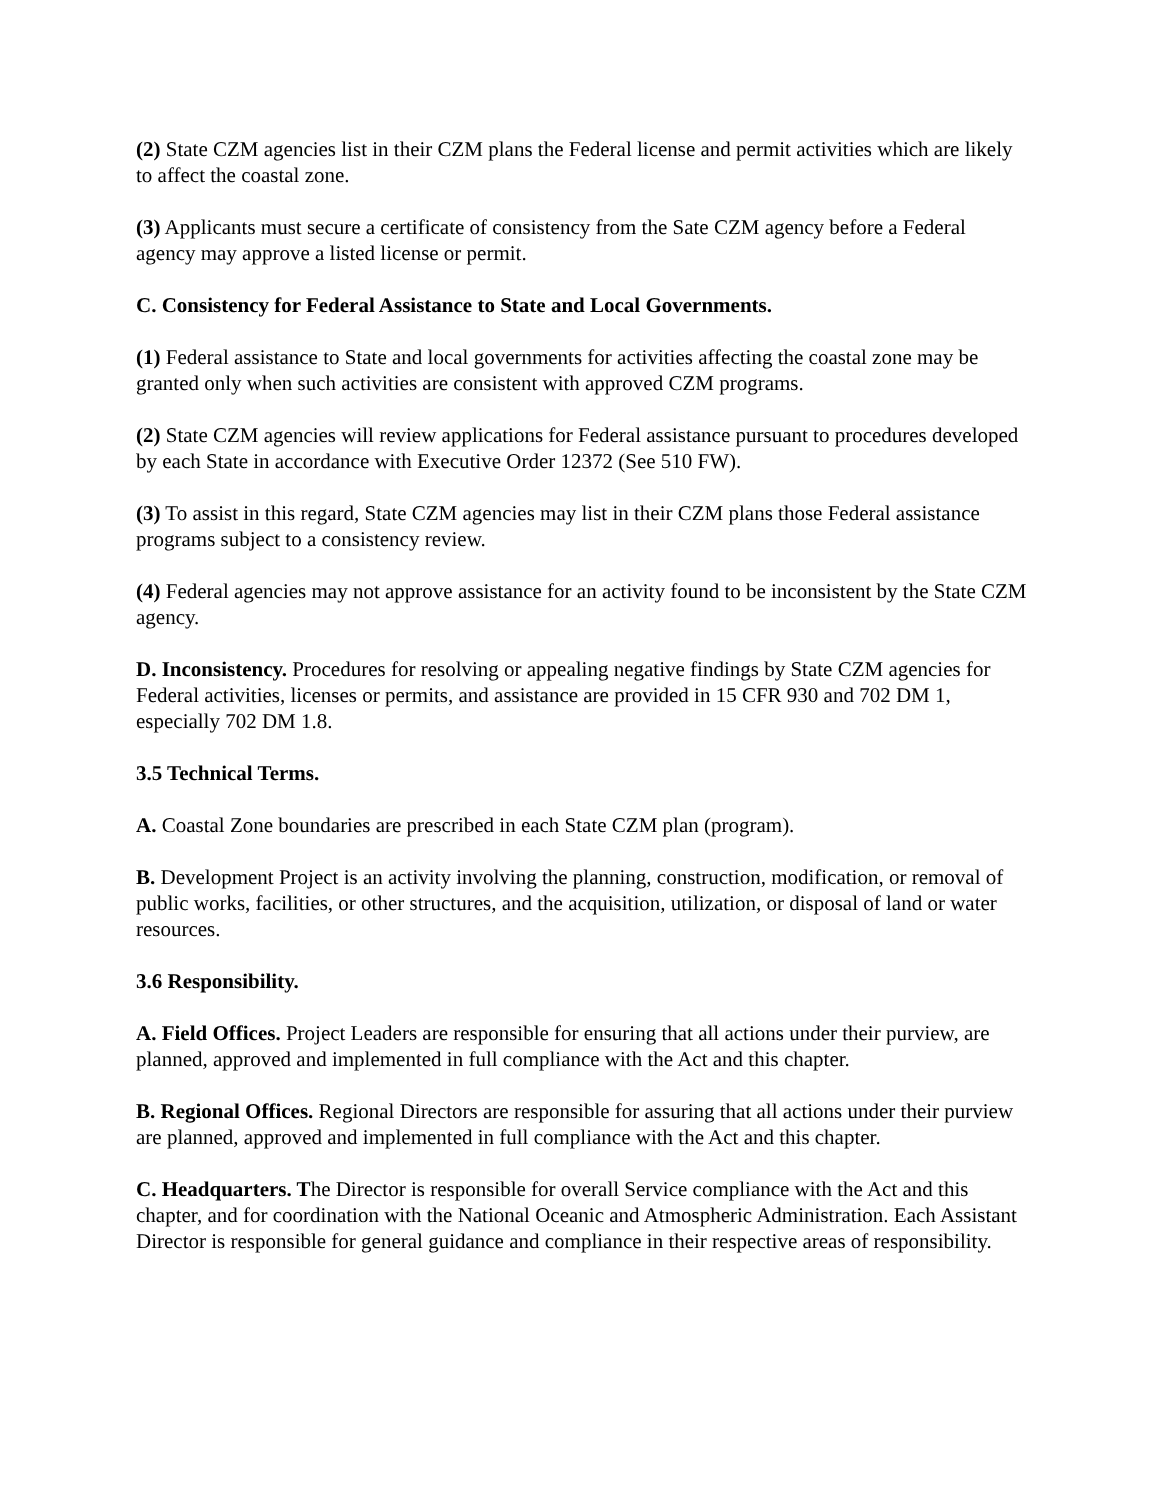(2) State CZM agencies list in their CZM plans the Federal license and permit activities which are likely to affect the coastal zone.
(3) Applicants must secure a certificate of consistency from the Sate CZM agency before a Federal agency may approve a listed license or permit.
C. Consistency for Federal Assistance to State and Local Governments.
(1) Federal assistance to State and local governments for activities affecting the coastal zone may be granted only when such activities are consistent with approved CZM programs.
(2) State CZM agencies will review applications for Federal assistance pursuant to procedures developed by each State in accordance with Executive Order 12372 (See 510 FW).
(3) To assist in this regard, State CZM agencies may list in their CZM plans those Federal assistance programs subject to a consistency review.
(4) Federal agencies may not approve assistance for an activity found to be inconsistent by the State CZM agency.
D. Inconsistency. Procedures for resolving or appealing negative findings by State CZM agencies for Federal activities, licenses or permits, and assistance are provided in 15 CFR 930 and 702 DM 1, especially 702 DM 1.8.
3.5 Technical Terms.
A. Coastal Zone boundaries are prescribed in each State CZM plan (program).
B. Development Project is an activity involving the planning, construction, modification, or removal of public works, facilities, or other structures, and the acquisition, utilization, or disposal of land or water resources.
3.6 Responsibility.
A. Field Offices. Project Leaders are responsible for ensuring that all actions under their purview, are planned, approved and implemented in full compliance with the Act and this chapter.
B. Regional Offices. Regional Directors are responsible for assuring that all actions under their purview are planned, approved and implemented in full compliance with the Act and this chapter.
C. Headquarters. The Director is responsible for overall Service compliance with the Act and this chapter, and for coordination with the National Oceanic and Atmospheric Administration. Each Assistant Director is responsible for general guidance and compliance in their respective areas of responsibility.